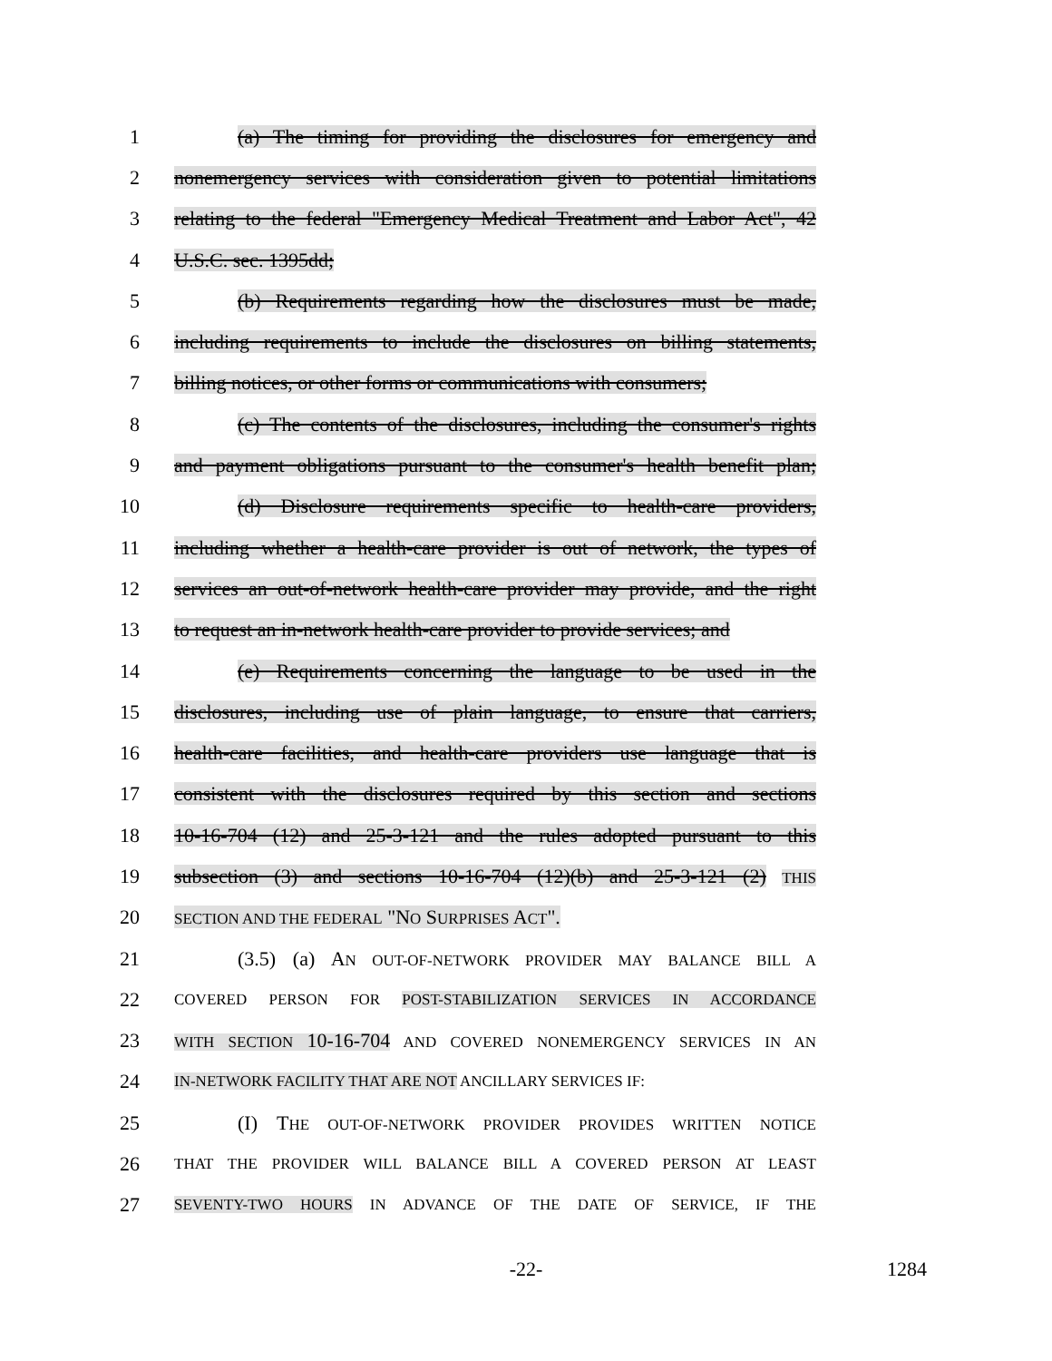1 (a) The timing for providing the disclosures for emergency and
2 nonemergency services with consideration given to potential limitations
3 relating to the federal "Emergency Medical Treatment and Labor Act", 42
4 U.S.C. sec. 1395dd;
5 (b) Requirements regarding how the disclosures must be made,
6 including requirements to include the disclosures on billing statements,
7 billing notices, or other forms or communications with consumers;
8 (c) The contents of the disclosures, including the consumer's rights
9 and payment obligations pursuant to the consumer's health benefit plan;
10 (d) Disclosure requirements specific to health-care providers,
11 including whether a health-care provider is out of network, the types of
12 services an out-of-network health-care provider may provide, and the right
13 to request an in-network health-care provider to provide services; and
14 (e) Requirements concerning the language to be used in the
15 disclosures, including use of plain language, to ensure that carriers,
16 health-care facilities, and health-care providers use language that is
17 consistent with the disclosures required by this section and sections
18 10-16-704 (12) and 25-3-121 and the rules adopted pursuant to this
19 subsection (3) and sections 10-16-704 (12)(b) and 25-3-121 (2) THIS
20
SECTION AND THE FEDERAL "NO SURPRISES ACT".
21 (3.5) (a) AN OUT-OF-NETWORK PROVIDER MAY BALANCE BILL A
22
COVERED PERSON FOR POST-STABILIZATION SERVICES IN ACCORDANCE
23
WITH SECTION 10-16-704 AND COVERED NONEMERGENCY SERVICES IN AN
24
IN-NETWORK FACILITY THAT ARE NOT ANCILLARY SERVICES IF:
25 (I) THE OUT-OF-NETWORK PROVIDER PROVIDES WRITTEN NOTICE
26
THAT THE PROVIDER WILL BALANCE BILL A COVERED PERSON AT LEAST
27
SEVENTY-TWO HOURS IN ADVANCE OF THE DATE OF SERVICE, IF THE
-22- 1284